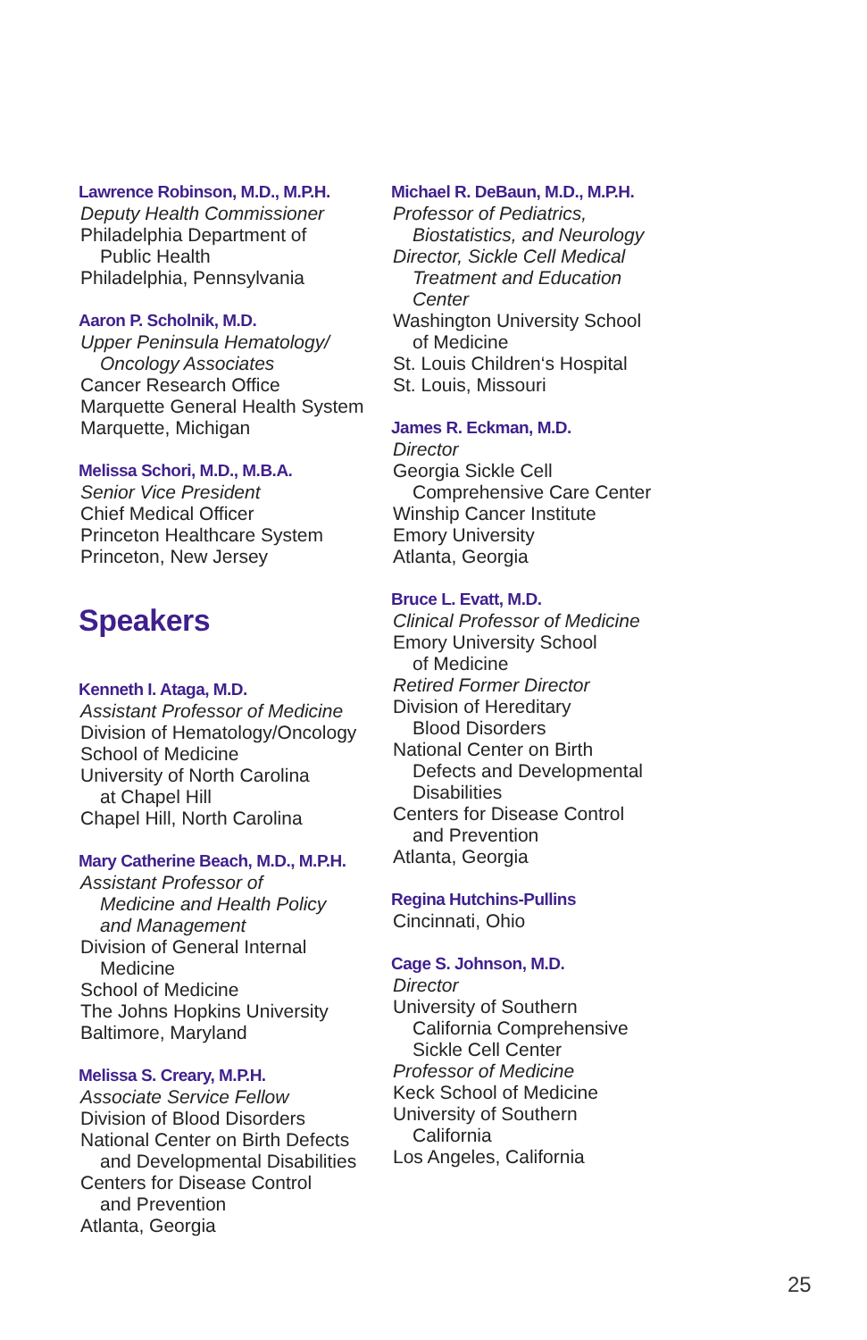Lawrence Robinson, M.D., M.P.H.
Deputy Health Commissioner
Philadelphia Department of
Public Health
Philadelphia, Pennsylvania
Aaron P. Scholnik, M.D.
Upper Peninsula Hematology/
Oncology Associates
Cancer Research Office
Marquette General Health System
Marquette, Michigan
Melissa Schori, M.D., M.B.A.
Senior Vice President
Chief Medical Officer
Princeton Healthcare System
Princeton, New Jersey
Speakers
Kenneth I. Ataga, M.D.
Assistant Professor of Medicine
Division of Hematology/Oncology
School of Medicine
University of North Carolina
at Chapel Hill
Chapel Hill, North Carolina
Mary Catherine Beach, M.D., M.P.H.
Assistant Professor of
Medicine and Health Policy
and Management
Division of General Internal
Medicine
School of Medicine
The Johns Hopkins University
Baltimore, Maryland
Melissa S. Creary, M.P.H.
Associate Service Fellow
Division of Blood Disorders
National Center on Birth Defects
and Developmental Disabilities
Centers for Disease Control
and Prevention
Atlanta, Georgia
Michael R. DeBaun, M.D., M.P.H.
Professor of Pediatrics,
Biostatistics, and Neurology
Director, Sickle Cell Medical
Treatment and Education
Center
Washington University School
of Medicine
St. Louis Children‘s Hospital
St. Louis, Missouri
James R. Eckman, M.D.
Director
Georgia Sickle Cell
Comprehensive Care Center
Winship Cancer Institute
Emory University
Atlanta, Georgia
Bruce L. Evatt, M.D.
Clinical Professor of Medicine
Emory University School
of Medicine
Retired Former Director
Division of Hereditary
Blood Disorders
National Center on Birth
Defects and Developmental
Disabilities
Centers for Disease Control
and Prevention
Atlanta, Georgia
Regina Hutchins-Pullins
Cincinnati, Ohio
Cage S. Johnson, M.D.
Director
University of Southern
California Comprehensive
Sickle Cell Center
Professor of Medicine
Keck School of Medicine
University of Southern
California
Los Angeles, California
25